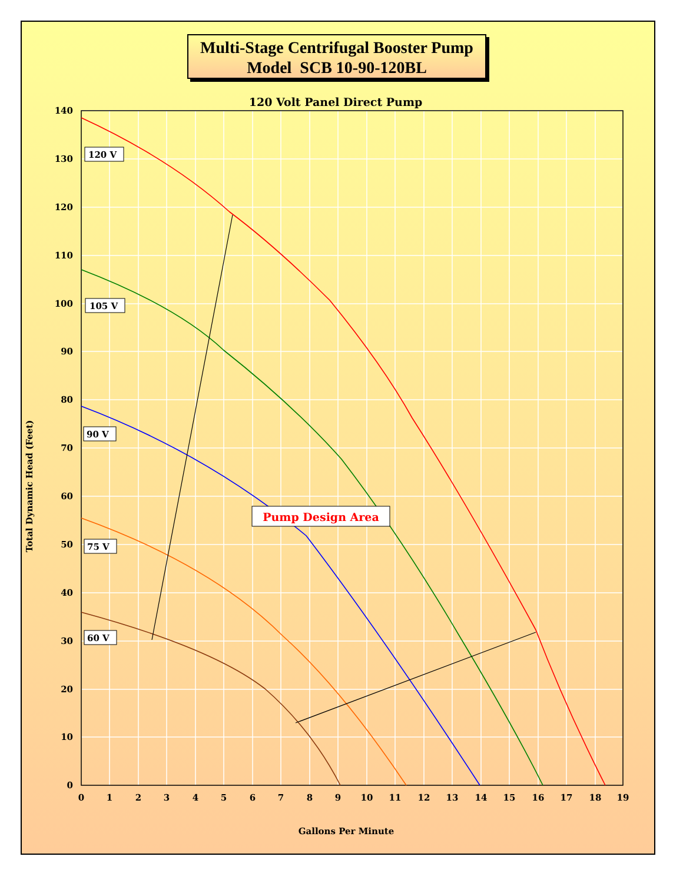Multi-Stage Centrifugal Booster Pump
Model SCB 10-90-120BL
120 Volt Panel Direct Pump
140
130
120
110
100
90
80
70
60
50
40
30
20
10
0
0
1
2
3
4
5
6
7
8
9
10
11
12
13
14
15
16
17
18
19
Gallons Per Minute
Total Dynamic Head (Feet)
120 V
105 V
90 V
75 V
60 V
Pump Design Area